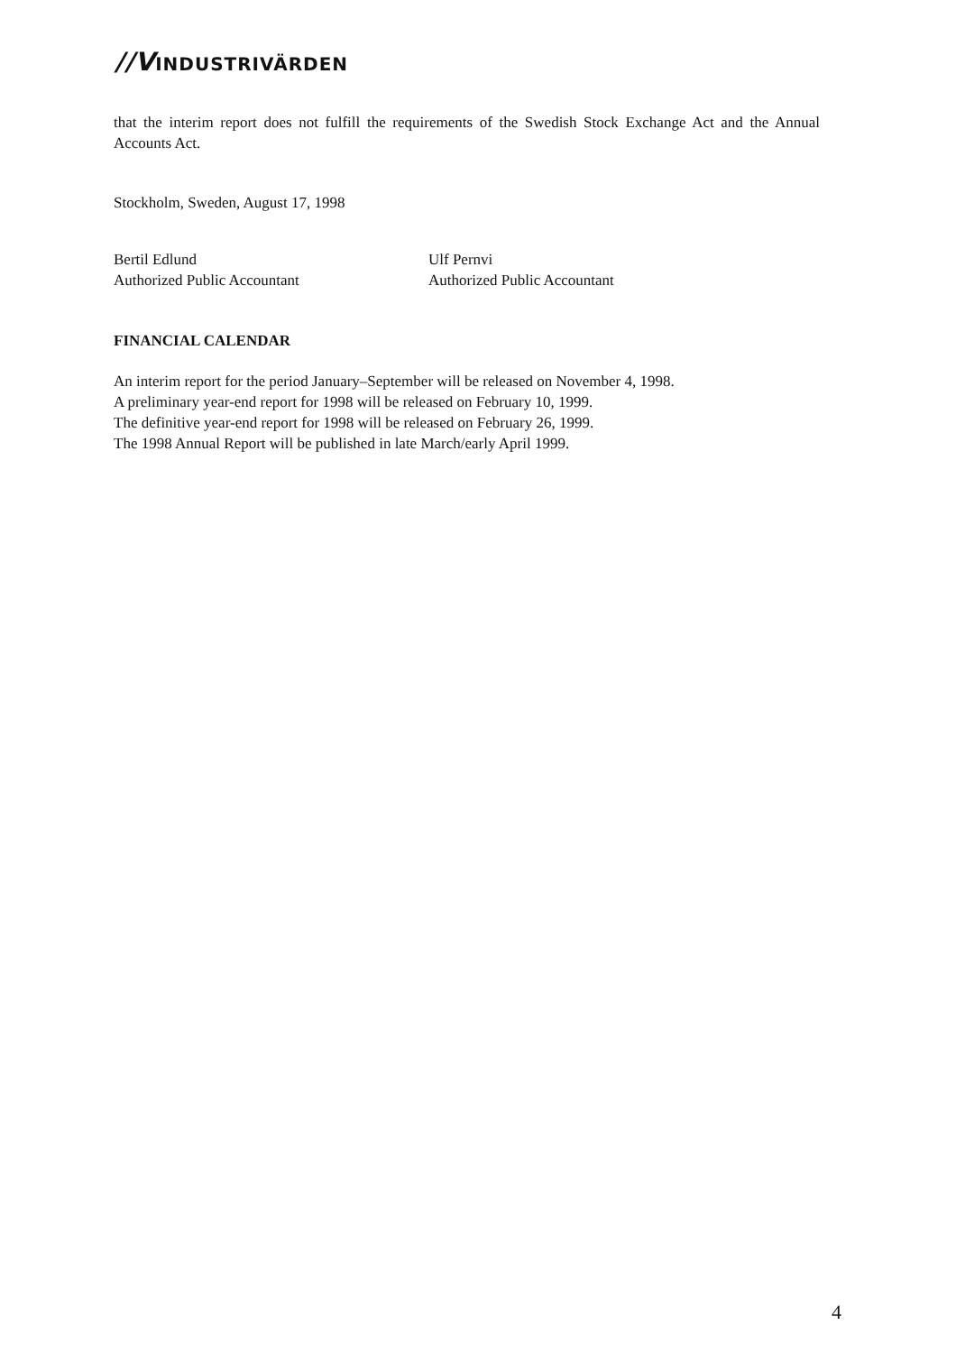//VINDUSTRIVÄRDEN
that the interim report does not fulfill the requirements of the Swedish Stock Exchange Act and the Annual Accounts Act.
Stockholm, Sweden, August 17, 1998
Bertil Edlund
Authorized Public Accountant
Ulf Pernvi
Authorized Public Accountant
FINANCIAL CALENDAR
An interim report for the period January–September will be released on November 4, 1998.
A preliminary year-end report for 1998 will be released on February 10, 1999.
The definitive year-end report for 1998 will be released on February 26, 1999.
The 1998 Annual Report will be published in late March/early April 1999.
4